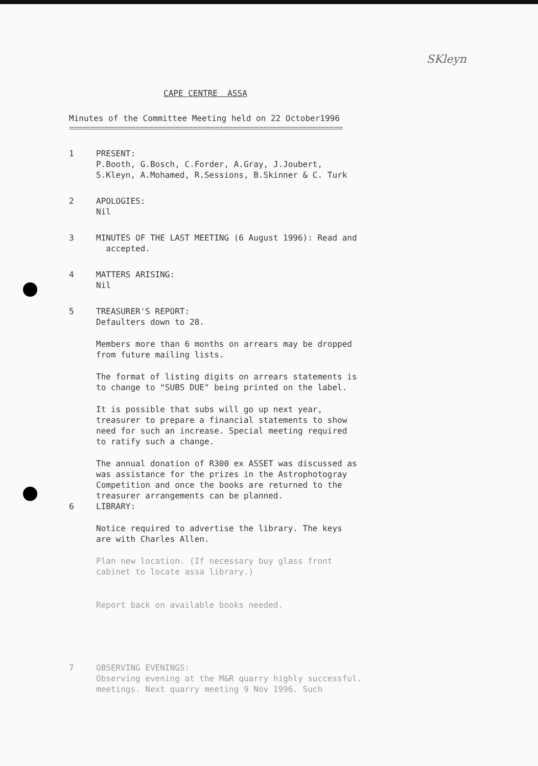SKleyn
CAPE CENTRE ASSA
Minutes of the Committee Meeting held on 22 October1996
==============================================================
1 PRESENT:
P.Booth, G.Bosch, C.Forder, A.Gray, J.Joubert,
S.Kleyn, A.Mohamed, R.Sessions, B.Skinner & C. Turk
2 APOLOGIES:
Nil
3 MINUTES OF THE LAST MEETING (6 August 1996): Read and
accepted.
4 MATTERS ARISING:
Nil
5 TREASURER'S REPORT:
Defaulters down to 28.
Members more than 6 months on arrears may be dropped
from future mailing lists.
The format of listing digits on arrears statements is
to change to "SUBS DUE" being printed on the label.
It is possible that subs will go up next year,
treasurer to prepare a financial statements to show
need for such an increase. Special meeting required
to ratify such a change.
The annual donation of R300 ex ASSET was discussed as
was assistance for the prizes in the Astrophotogray
Competition and once the books are returned to the
treasurer arrangements can be planned.
6 LIBRARY:
Notice required to advertise the library. The keys
are with Charles Allen.
Plan new location. (If necessary buy glass front
cabinet to locate assa library.)
Report back on available books needed.
7 OBSERVING EVENINGS:
Observing evening at the M&R quarry highly successful.
meetings. Next quarry meeting 9 Nov 1996. Such